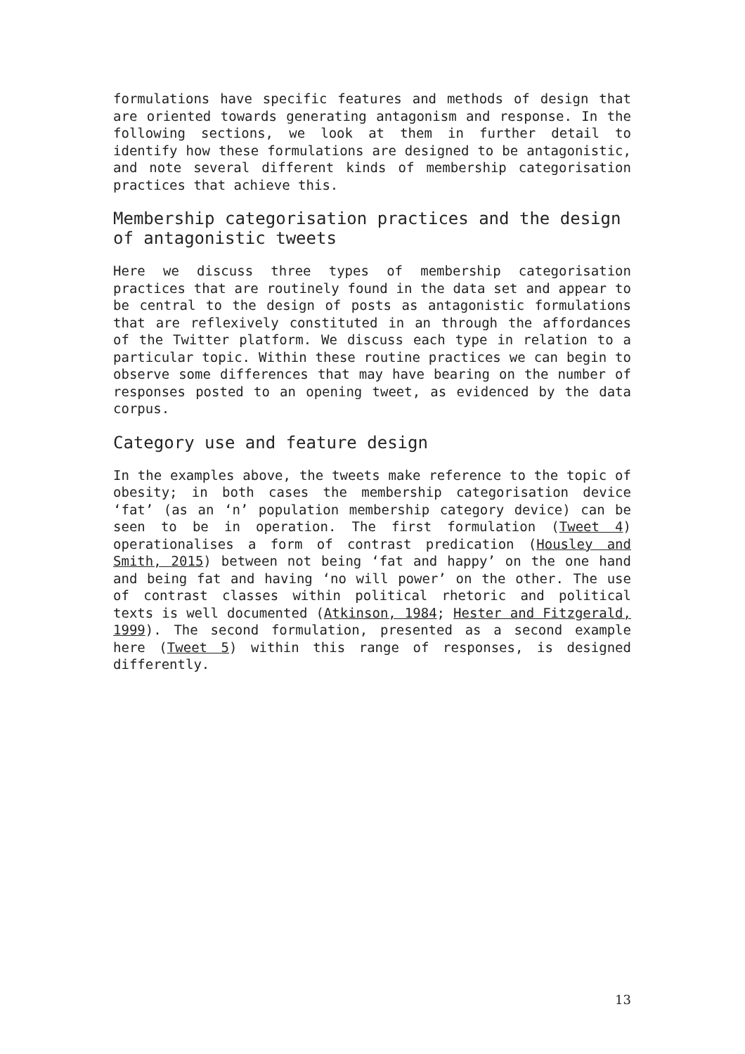formulations have specific features and methods of design that are oriented towards generating antagonism and response. In the following sections, we look at them in further detail to identify how these formulations are designed to be antagonistic, and note several different kinds of membership categorisation practices that achieve this.
Membership categorisation practices and the design of antagonistic tweets
Here we discuss three types of membership categorisation practices that are routinely found in the data set and appear to be central to the design of posts as antagonistic formulations that are reflexively constituted in an through the affordances of the Twitter platform. We discuss each type in relation to a particular topic. Within these routine practices we can begin to observe some differences that may have bearing on the number of responses posted to an opening tweet, as evidenced by the data corpus.
Category use and feature design
In the examples above, the tweets make reference to the topic of obesity; in both cases the membership categorisation device ‘fat’ (as an ‘n’ population membership category device) can be seen to be in operation. The first formulation (Tweet 4) operationalises a form of contrast predication (Housley and Smith, 2015) between not being ‘fat and happy’ on the one hand and being fat and having ‘no will power’ on the other. The use of contrast classes within political rhetoric and political texts is well documented (Atkinson, 1984; Hester and Fitzgerald, 1999). The second formulation, presented as a second example here (Tweet 5) within this range of responses, is designed differently.
13